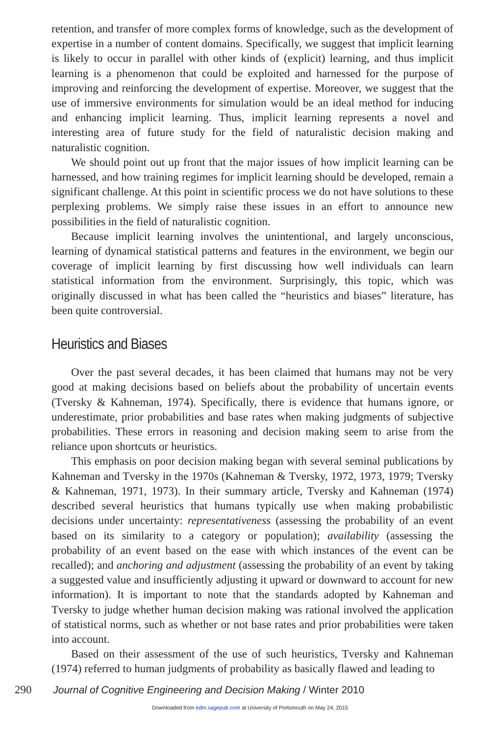retention, and transfer of more complex forms of knowledge, such as the development of expertise in a number of content domains. Specifically, we suggest that implicit learning is likely to occur in parallel with other kinds of (explicit) learning, and thus implicit learning is a phenomenon that could be exploited and harnessed for the purpose of improving and reinforcing the development of expertise. Moreover, we suggest that the use of immersive environments for simulation would be an ideal method for inducing and enhancing implicit learning. Thus, implicit learning represents a novel and interesting area of future study for the field of naturalistic decision making and naturalistic cognition.
We should point out up front that the major issues of how implicit learning can be harnessed, and how training regimes for implicit learning should be developed, remain a significant challenge. At this point in scientific process we do not have solutions to these perplexing problems. We simply raise these issues in an effort to announce new possibilities in the field of naturalistic cognition.
Because implicit learning involves the unintentional, and largely unconscious, learning of dynamical statistical patterns and features in the environment, we begin our coverage of implicit learning by first discussing how well individuals can learn statistical information from the environment. Surprisingly, this topic, which was originally discussed in what has been called the “heuristics and biases” literature, has been quite controversial.
Heuristics and Biases
Over the past several decades, it has been claimed that humans may not be very good at making decisions based on beliefs about the probability of uncertain events (Tversky & Kahneman, 1974). Specifically, there is evidence that humans ignore, or underestimate, prior probabilities and base rates when making judgments of subjective probabilities. These errors in reasoning and decision making seem to arise from the reliance upon shortcuts or heuristics.
This emphasis on poor decision making began with several seminal publications by Kahneman and Tversky in the 1970s (Kahneman & Tversky, 1972, 1973, 1979; Tversky & Kahneman, 1971, 1973). In their summary article, Tversky and Kahneman (1974) described several heuristics that humans typically use when making probabilistic decisions under uncertainty: representativeness (assessing the probability of an event based on its similarity to a category or population); availability (assessing the probability of an event based on the ease with which instances of the event can be recalled); and anchoring and adjustment (assessing the probability of an event by taking a suggested value and insufficiently adjusting it upward or downward to account for new information). It is important to note that the standards adopted by Kahneman and Tversky to judge whether human decision making was rational involved the application of statistical norms, such as whether or not base rates and prior probabilities were taken into account.
Based on their assessment of the use of such heuristics, Tversky and Kahneman (1974) referred to human judgments of probability as basically flawed and leading to
290 Journal of Cognitive Engineering and Decision Making / Winter 2010
Downloaded from edm.sagepub.com at University of Portsmouth on May 24, 2015